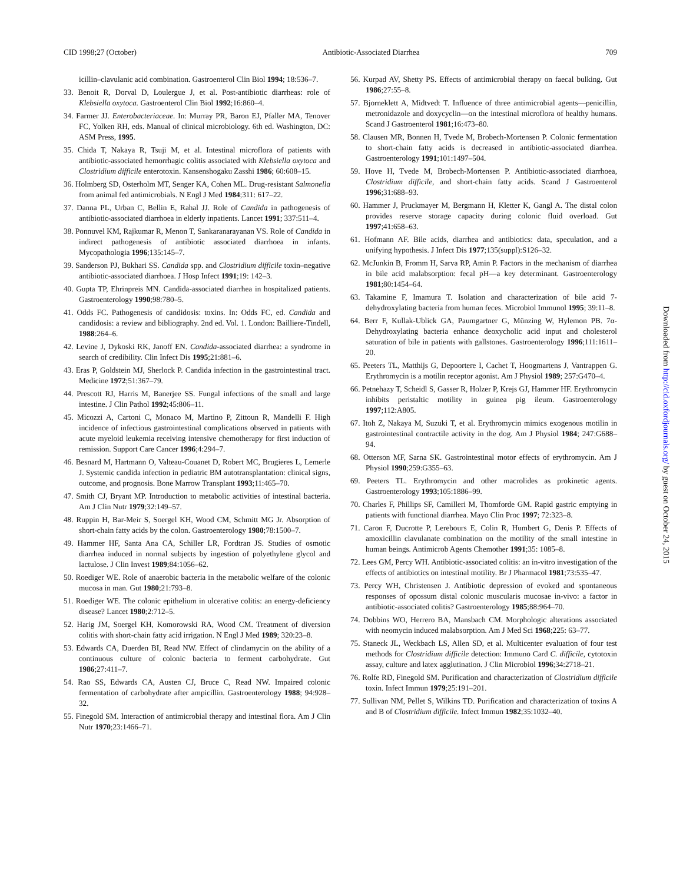CID 1998;27 (October) Antibiotic-Associated Diarrhea 709
icillin–clavulanic acid combination. Gastroenterol Clin Biol 1994; 18:536–7.
33. Benoit R, Dorval D, Loulergue J, et al. Post-antibiotic diarrheas: role of Klebsiella oxytoca. Gastroenterol Clin Biol 1992;16:860–4.
34. Farmer JJ. Enterobacteriaceae. In: Murray PR, Baron EJ, Pfaller MA, Tenover FC, Yolken RH, eds. Manual of clinical microbiology. 6th ed. Washington, DC: ASM Press, 1995.
35. Chida T, Nakaya R, Tsuji M, et al. Intestinal microflora of patients with antibiotic-associated hemorrhagic colitis associated with Klebsiella oxytoca and Clostridium difficile enterotoxin. Kansenshogaku Zasshi 1986; 60:608–15.
36. Holmberg SD, Osterholm MT, Senger KA, Cohen ML. Drug-resistant Salmonella from animal fed antimicrobials. N Engl J Med 1984;311: 617–22.
37. Danna PL, Urban C, Bellin E, Rahal JJ. Role of Candida in pathogenesis of antibiotic-associated diarrhoea in elderly inpatients. Lancet 1991; 337:511–4.
38. Ponnuvel KM, Rajkumar R, Menon T, Sankaranarayanan VS. Role of Candida in indirect pathogenesis of antibiotic associated diarrhoea in infants. Mycopathologia 1996;135:145–7.
39. Sanderson PJ, Bukhari SS. Candida spp. and Clostridium difficile toxin–negative antibiotic-associated diarrhoea. J Hosp Infect 1991;19: 142–3.
40. Gupta TP, Ehrinpreis MN. Candida-associated diarrhea in hospitalized patients. Gastroenterology 1990;98:780–5.
41. Odds FC. Pathogenesis of candidosis: toxins. In: Odds FC, ed. Candida and candidosis: a review and bibliography. 2nd ed. Vol. 1. London: Bailliere-Tindell, 1988:264–6.
42. Levine J, Dykoski RK, Janoff EN. Candida-associated diarrhea: a syndrome in search of credibility. Clin Infect Dis 1995;21:881–6.
43. Eras P, Goldstein MJ, Sherlock P. Candida infection in the gastrointestinal tract. Medicine 1972;51:367–79.
44. Prescott RJ, Harris M, Banerjee SS. Fungal infections of the small and large intestine. J Clin Pathol 1992;45:806–11.
45. Micozzi A, Cartoni C, Monaco M, Martino P, Zittoun R, Mandelli F. High incidence of infectious gastrointestinal complications observed in patients with acute myeloid leukemia receiving intensive chemotherapy for first induction of remission. Support Care Cancer 1996;4:294–7.
46. Besnard M, Hartmann O, Valteau-Couanet D, Robert MC, Brugieres L, Lemerle J. Systemic candida infection in pediatric BM autotransplantation: clinical signs, outcome, and prognosis. Bone Marrow Transplant 1993;11:465–70.
47. Smith CJ, Bryant MP. Introduction to metabolic activities of intestinal bacteria. Am J Clin Nutr 1979;32:149–57.
48. Ruppin H, Bar-Meir S, Soergel KH, Wood CM, Schmitt MG Jr. Absorption of short-chain fatty acids by the colon. Gastroenterology 1980;78:1500–7.
49. Hammer HF, Santa Ana CA, Schiller LR, Fordtran JS. Studies of osmotic diarrhea induced in normal subjects by ingestion of polyethylene glycol and lactulose. J Clin Invest 1989;84:1056–62.
50. Roediger WE. Role of anaerobic bacteria in the metabolic welfare of the colonic mucosa in man. Gut 1980;21:793–8.
51. Roediger WE. The colonic epithelium in ulcerative colitis: an energy-deficiency disease? Lancet 1980;2:712–5.
52. Harig JM, Soergel KH, Komorowski RA, Wood CM. Treatment of diversion colitis with short-chain fatty acid irrigation. N Engl J Med 1989; 320:23–8.
53. Edwards CA, Duerden BI, Read NW. Effect of clindamycin on the ability of a continuous culture of colonic bacteria to ferment carbohydrate. Gut 1986;27:411–7.
54. Rao SS, Edwards CA, Austen CJ, Bruce C, Read NW. Impaired colonic fermentation of carbohydrate after ampicillin. Gastroenterology 1988; 94:928–32.
55. Finegold SM. Interaction of antimicrobial therapy and intestinal flora. Am J Clin Nutr 1970;23:1466–71.
56. Kurpad AV, Shetty PS. Effects of antimicrobial therapy on faecal bulking. Gut 1986;27:55–8.
57. Bjorneklett A, Midtvedt T. Influence of three antimicrobial agents—penicillin, metronidazole and doxycyclin—on the intestinal microflora of healthy humans. Scand J Gastroenterol 1981;16:473–80.
58. Clausen MR, Bonnen H, Tvede M, Brobech-Mortensen P. Colonic fermentation to short-chain fatty acids is decreased in antibiotic-associated diarrhea. Gastroenterology 1991;101:1497–504.
59. Hove H, Tvede M, Brobech-Mortensen P. Antibiotic-associated diarrhoea, Clostridium difficile, and short-chain fatty acids. Scand J Gastroenterol 1996;31:688–93.
60. Hammer J, Pruckmayer M, Bergmann H, Kletter K, Gangl A. The distal colon provides reserve storage capacity during colonic fluid overload. Gut 1997;41:658–63.
61. Hofmann AF. Bile acids, diarrhea and antibiotics: data, speculation, and a unifying hypothesis. J Infect Dis 1977;135(suppl):S126–32.
62. McJunkin B, Fromm H, Sarva RP, Amin P. Factors in the mechanism of diarrhea in bile acid malabsorption: fecal pH—a key determinant. Gastroenterology 1981;80:1454–64.
63. Takamine F, Imamura T. Isolation and characterization of bile acid 7-dehydroxylating bacteria from human feces. Microbiol Immunol 1995; 39:11–8.
64. Berr F, Kullak-Ublick GA, Paumgartner G, Münzing W, Hylemon PB. 7α-Dehydroxylating bacteria enhance deoxycholic acid input and cholesterol saturation of bile in patients with gallstones. Gastroenterology 1996;111:1611–20.
65. Peeters TL, Matthijs G, Depoortere I, Cachet T, Hoogmartens J, Vantrappen G. Erythromycin is a motilin receptor agonist. Am J Physiol 1989; 257:G470–4.
66. Petnehazy T, Scheidl S, Gasser R, Holzer P, Krejs GJ, Hammer HF. Erythromycin inhibits peristaltic motility in guinea pig ileum. Gastroenterology 1997;112:A805.
67. Itoh Z, Nakaya M, Suzuki T, et al. Erythromycin mimics exogenous motilin in gastrointestinal contractile activity in the dog. Am J Physiol 1984; 247:G688–94.
68. Otterson MF, Sarna SK. Gastrointestinal motor effects of erythromycin. Am J Physiol 1990;259:G355–63.
69. Peeters TL. Erythromycin and other macrolides as prokinetic agents. Gastroenterology 1993;105:1886–99.
70. Charles F, Phillips SF, Camilleri M, Thomforde GM. Rapid gastric emptying in patients with functional diarrhea. Mayo Clin Proc 1997; 72:323–8.
71. Caron F, Ducrotte P, Lerebours E, Colin R, Humbert G, Denis P. Effects of amoxicillin clavulanate combination on the motility of the small intestine in human beings. Antimicrob Agents Chemother 1991;35: 1085–8.
72. Lees GM, Percy WH. Antibiotic-associated colitis: an in-vitro investigation of the effects of antibiotics on intestinal motility. Br J Pharmacol 1981;73:535–47.
73. Percy WH, Christensen J. Antibiotic depression of evoked and spontaneous responses of opossum distal colonic muscularis mucosae in-vivo: a factor in antibiotic-associated colitis? Gastroenterology 1985;88:964–70.
74. Dobbins WO, Herrero BA, Mansbach CM. Morphologic alterations associated with neomycin induced malabsorption. Am J Med Sci 1968;225: 63–77.
75. Staneck JL, Weckbach LS, Allen SD, et al. Multicenter evaluation of four test methods for Clostridium difficile detection: Immuno Card C. difficile, cytotoxin assay, culture and latex agglutination. J Clin Microbiol 1996;34:2718–21.
76. Rolfe RD, Finegold SM. Purification and characterization of Clostridium difficile toxin. Infect Immun 1979;25:191–201.
77. Sullivan NM, Pellet S, Wilkins TD. Purification and characterization of toxins A and B of Clostridium difficile. Infect Immun 1982;35:1032–40.
Downloaded from http://cid.oxfordjournals.org/ by guest on October 24, 2015